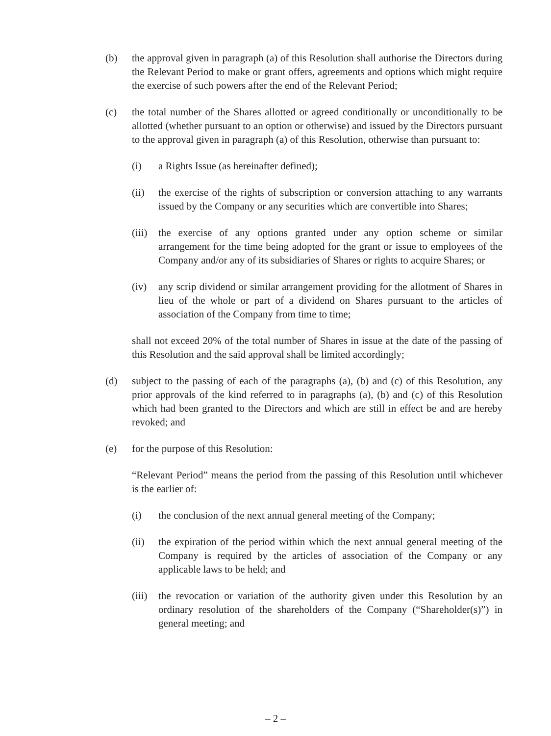(b) the approval given in paragraph (a) of this Resolution shall authorise the Directors during the Relevant Period to make or grant offers, agreements and options which might require the exercise of such powers after the end of the Relevant Period;
(c) the total number of the Shares allotted or agreed conditionally or unconditionally to be allotted (whether pursuant to an option or otherwise) and issued by the Directors pursuant to the approval given in paragraph (a) of this Resolution, otherwise than pursuant to:
(i) a Rights Issue (as hereinafter defined);
(ii) the exercise of the rights of subscription or conversion attaching to any warrants issued by the Company or any securities which are convertible into Shares;
(iii)
the exercise of any options granted under any option scheme or similar arrangement for the time being adopted for the grant or issue to employees of the Company and/or any of its subsidiaries of Shares or rights to acquire Shares; or
(iv) any scrip dividend or similar arrangement providing for the allotment of Shares in lieu of the whole or part of a dividend on Shares pursuant to the articles of association of the Company from time to time;
shall not exceed 20% of the total number of Shares in issue at the date of the passing of this Resolution and the said approval shall be limited accordingly;
(d) subject to the passing of each of the paragraphs (a), (b) and (c) of this Resolution, any prior approvals of the kind referred to in paragraphs (a), (b) and (c) of this Resolution which had been granted to the Directors and which are still in effect be and are hereby revoked; and
(e) for the purpose of this Resolution:
“Relevant Period” means the period from the passing of this Resolution until whichever is the earlier of:
(i) the conclusion of the next annual general meeting of the Company;
(ii) the expiration of the period within which the next annual general meeting of the Company is required by the articles of association of the Company or any applicable laws to be held; and
(iii)
the revocation or variation of the authority given under this Resolution by an ordinary resolution of the shareholders of the Company (“Shareholder(s)”) in general meeting; and
– 2 –